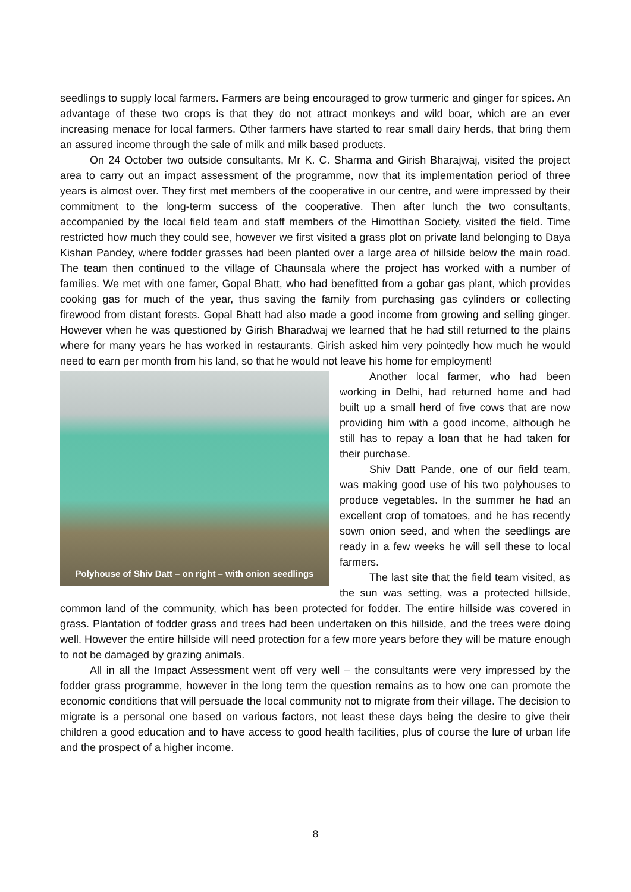seedlings to supply local farmers. Farmers are being encouraged to grow turmeric and ginger for spices. An advantage of these two crops is that they do not attract monkeys and wild boar, which are an ever increasing menace for local farmers. Other farmers have started to rear small dairy herds, that bring them an assured income through the sale of milk and milk based products.
On 24 October two outside consultants, Mr K. C. Sharma and Girish Bharajwaj, visited the project area to carry out an impact assessment of the programme, now that its implementation period of three years is almost over. They first met members of the cooperative in our centre, and were impressed by their commitment to the long-term success of the cooperative. Then after lunch the two consultants, accompanied by the local field team and staff members of the Himotthan Society, visited the field. Time restricted how much they could see, however we first visited a grass plot on private land belonging to Daya Kishan Pandey, where fodder grasses had been planted over a large area of hillside below the main road. The team then continued to the village of Chaunsala where the project has worked with a number of families. We met with one famer, Gopal Bhatt, who had benefitted from a gobar gas plant, which provides cooking gas for much of the year, thus saving the family from purchasing gas cylinders or collecting firewood from distant forests. Gopal Bhatt had also made a good income from growing and selling ginger. However when he was questioned by Girish Bharadwaj we learned that he had still returned to the plains where for many years he has worked in restaurants. Girish asked him very pointedly how much he would need to earn per month from his land, so that he would not leave his home for employment!
Polyhouse of Shiv Datt – on right – with onion seedlings
Another local farmer, who had been working in Delhi, had returned home and had built up a small herd of five cows that are now providing him with a good income, although he still has to repay a loan that he had taken for their purchase.
Shiv Datt Pande, one of our field team, was making good use of his two polyhouses to produce vegetables. In the summer he had an excellent crop of tomatoes, and he has recently sown onion seed, and when the seedlings are ready in a few weeks he will sell these to local farmers.
The last site that the field team visited, as the sun was setting, was a protected hillside, common land of the community, which has been protected for fodder. The entire hillside was covered in grass. Plantation of fodder grass and trees had been undertaken on this hillside, and the trees were doing well. However the entire hillside will need protection for a few more years before they will be mature enough to not be damaged by grazing animals.
All in all the Impact Assessment went off very well – the consultants were very impressed by the fodder grass programme, however in the long term the question remains as to how one can promote the economic conditions that will persuade the local community not to migrate from their village. The decision to migrate is a personal one based on various factors, not least these days being the desire to give their children a good education and to have access to good health facilities, plus of course the lure of urban life and the prospect of a higher income.
8